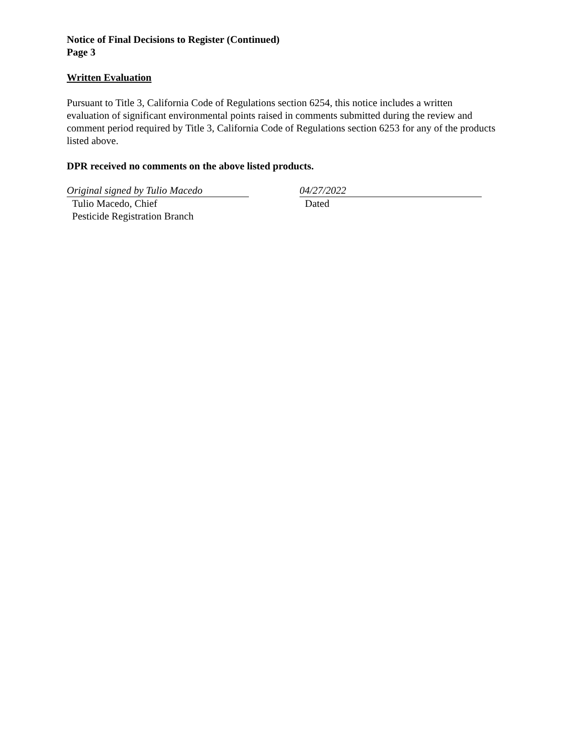Notice of Final Decisions to Register (Continued)
Page 3
Written Evaluation
Pursuant to Title 3, California Code of Regulations section 6254, this notice includes a written evaluation of significant environmental points raised in comments submitted during the review and comment period required by Title 3, California Code of Regulations section 6253 for any of the products listed above.
DPR received no comments on the above listed products.
Original signed by Tulio Macedo
Tulio Macedo, Chief
Pesticide Registration Branch
04/27/2022
Dated